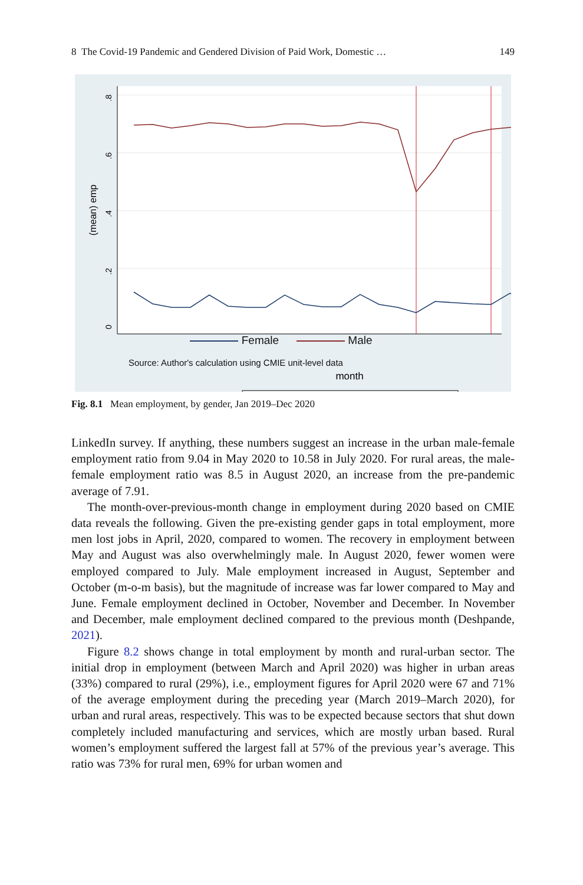8 The Covid-19 Pandemic and Gendered Division of Paid Work, Domestic … 149
.8
.6
.4
.2
0
(mean) emp
month
Female Male
Source: Author's calculation using CMIE unit-level data
Fig. 8.1 Mean employment, by gender, Jan 2019–Dec 2020
LinkedIn survey. If anything, these numbers suggest an increase in the urban male-female employment ratio from 9.04 in May 2020 to 10.58 in July 2020. For rural areas, the male-female employment ratio was 8.5 in August 2020, an increase from the pre-pandemic average of 7.91.
The month-over-previous-month change in employment during 2020 based on CMIE data reveals the following. Given the pre-existing gender gaps in total employment, more men lost jobs in April, 2020, compared to women. The recovery in employment between May and August was also overwhelmingly male. In August 2020, fewer women were employed compared to July. Male employment increased in August, September and October (m-o-m basis), but the magnitude of increase was far lower compared to May and June. Female employment declined in October, November and December. In November and December, male employment declined compared to the previous month (Deshpande, 2021).
Figure 8.2 shows change in total employment by month and rural-urban sector. The initial drop in employment (between March and April 2020) was higher in urban areas (33%) compared to rural (29%), i.e., employment figures for April 2020 were 67 and 71% of the average employment during the preceding year (March 2019–March 2020), for urban and rural areas, respectively. This was to be expected because sectors that shut down completely included manufacturing and services, which are mostly urban based. Rural women’s employment suffered the largest fall at 57% of the previous year’s average. This ratio was 73% for rural men, 69% for urban women and